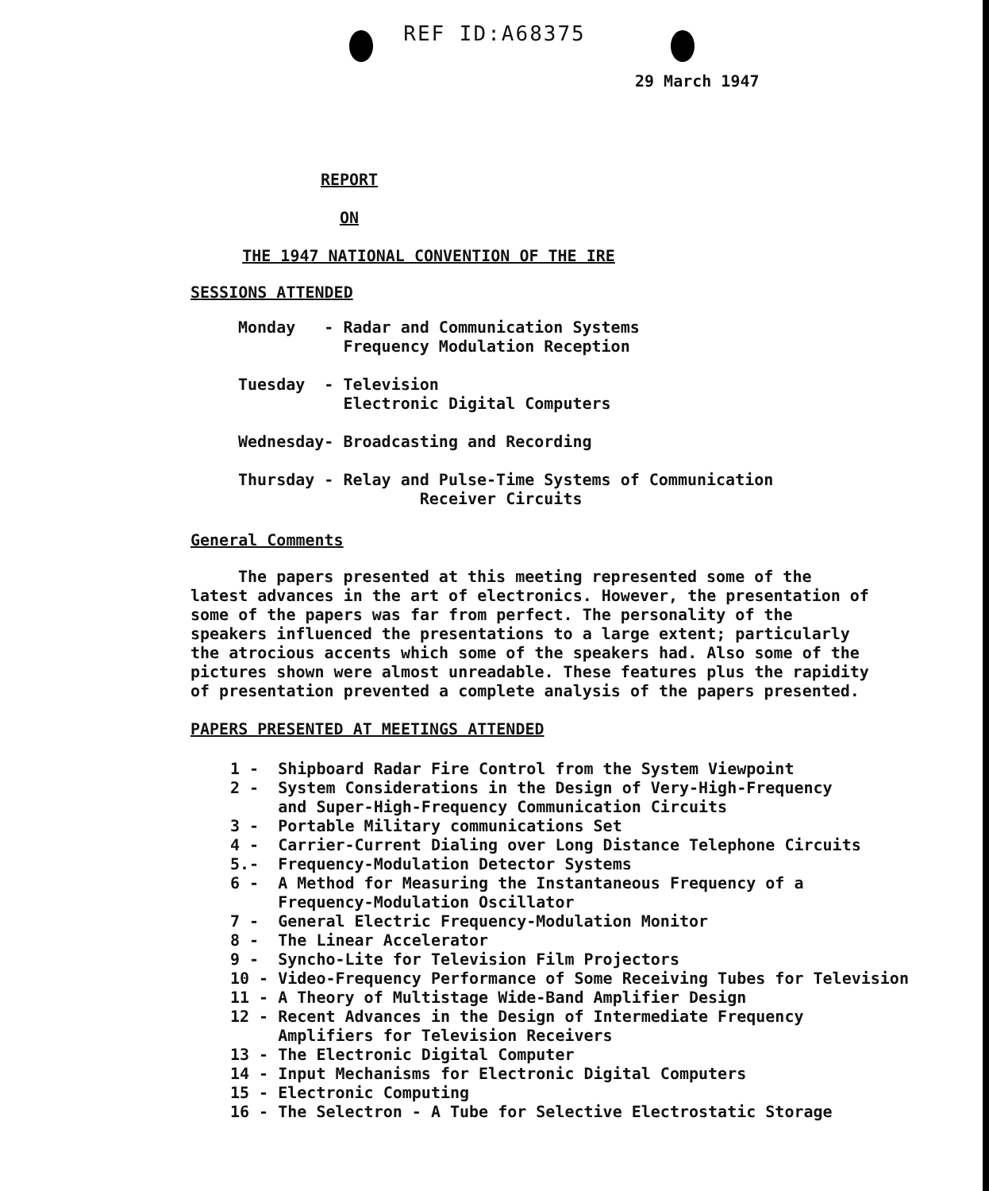REF ID:A68375
29 March 1947
REPORT
ON
THE 1947 NATIONAL CONVENTION OF THE IRE
SESSIONS ATTENDED
Monday - Radar and Communication Systems
Frequency Modulation Reception
Tuesday - Television
Electronic Digital Computers
Wednesday- Broadcasting and Recording
Thursday - Relay and Pulse-Time Systems of Communication
Receiver Circuits
General Comments
The papers presented at this meeting represented some of the latest advances in the art of electronics. However, the presentation of some of the papers was far from perfect. The personality of the speakers influenced the presentations to a large extent; particularly the atrocious accents which some of the speakers had. Also some of the pictures shown were almost unreadable. These features plus the rapidity of presentation prevented a complete analysis of the papers presented.
PAPERS PRESENTED AT MEETINGS ATTENDED
| 1 - | Shipboard Radar Fire Control from the System Viewpoint |
| 2 - | System Considerations in the Design of Very-High-Frequency and Super-High-Frequency Communication Circuits |
| 3 - | Portable Military communications Set |
| 4 - | Carrier-Current Dialing over Long Distance Telephone Circuits |
| 5.- | Frequency-Modulation Detector Systems |
| 6 - | A Method for Measuring the Instantaneous Frequency of a Frequency-Modulation Oscillator |
| 7 - | General Electric Frequency-Modulation Monitor |
| 8 - | The Linear Accelerator |
| 9 - | Syncho-Lite for Television Film Projectors |
| 10 - | Video-Frequency Performance of Some Receiving Tubes for Television |
| 11 - | A Theory of Multistage Wide-Band Amplifier Design |
| 12 - | Recent Advances in the Design of Intermediate Frequency Amplifiers for Television Receivers |
| 13 - | The Electronic Digital Computer |
| 14 - | Input Mechanisms for Electronic Digital Computers |
| 15 - | Electronic Computing |
| 16 - | The Selectron - A Tube for Selective Electrostatic Storage |